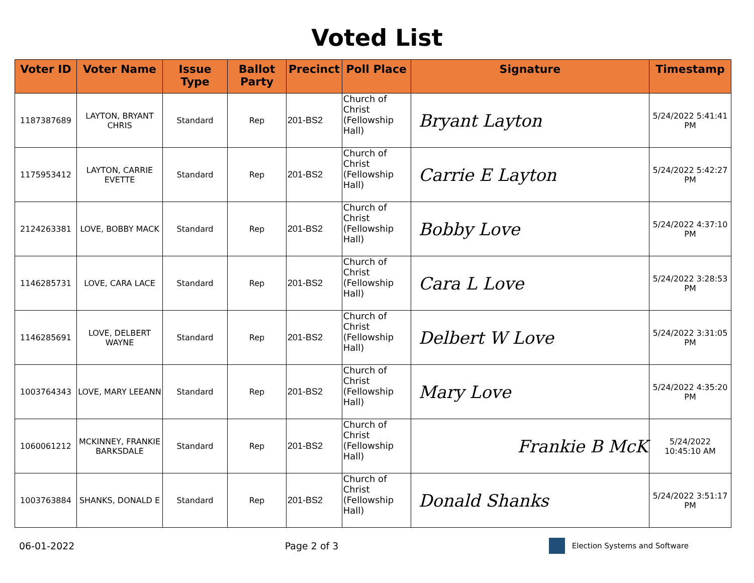Voted List
| Voter ID | Voter Name | Issue Type | Ballot Party | Precinct | Poll Place | Signature | Timestamp |
| --- | --- | --- | --- | --- | --- | --- | --- |
| 1187387689 | LAYTON, BRYANT CHRIS | Standard | Rep | 201-BS2 | Church of Christ (Fellowship Hall) | Bryant Layton | 5/24/2022 5:41:41 PM |
| 1175953412 | LAYTON, CARRIE EVETTE | Standard | Rep | 201-BS2 | Church of Christ (Fellowship Hall) | Carrie E Layton | 5/24/2022 5:42:27 PM |
| 2124263381 | LOVE, BOBBY MACK | Standard | Rep | 201-BS2 | Church of Christ (Fellowship Hall) | Bobby Love | 5/24/2022 4:37:10 PM |
| 1146285731 | LOVE, CARA LACE | Standard | Rep | 201-BS2 | Church of Christ (Fellowship Hall) | Cara L Love | 5/24/2022 3:28:53 PM |
| 1146285691 | LOVE, DELBERT WAYNE | Standard | Rep | 201-BS2 | Church of Christ (Fellowship Hall) | Delbert W Love | 5/24/2022 3:31:05 PM |
| 1003764343 | LOVE, MARY LEEANN | Standard | Rep | 201-BS2 | Church of Christ (Fellowship Hall) | Mary Love | 5/24/2022 4:35:20 PM |
| 1060061212 | MCKINNEY, FRANKIE BARKSDALE | Standard | Rep | 201-BS2 | Church of Christ (Fellowship Hall) | Frankie B McK | 5/24/2022 10:45:10 AM |
| 1003763884 | SHANKS, DONALD E | Standard | Rep | 201-BS2 | Church of Christ (Fellowship Hall) | Donald Shanks | 5/24/2022 3:51:17 PM |
06-01-2022 Page 2 of 3 Election Systems and Software